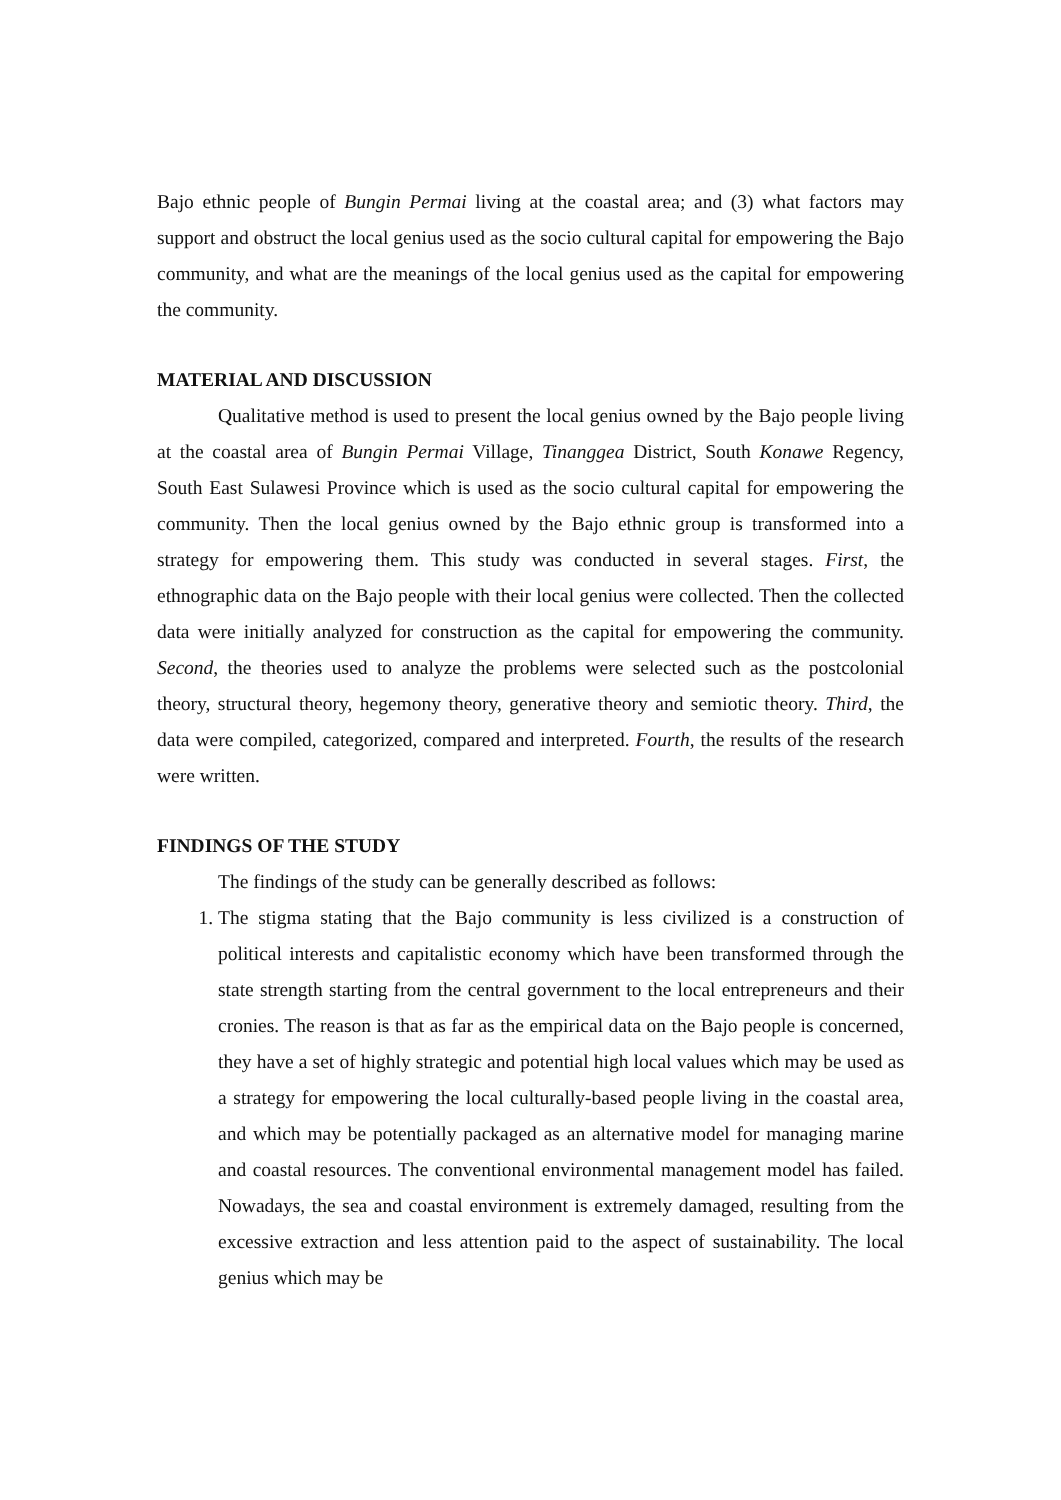Bajo ethnic people of Bungin Permai living at the coastal area; and (3) what factors may support and obstruct the local genius used as the socio cultural capital for empowering the Bajo community, and what are the meanings of the local genius used as the capital for empowering the community.
MATERIAL AND DISCUSSION
Qualitative method is used to present the local genius owned by the Bajo people living at the coastal area of Bungin Permai Village, Tinanggea District, South Konawe Regency, South East Sulawesi Province which is used as the socio cultural capital for empowering the community. Then the local genius owned by the Bajo ethnic group is transformed into a strategy for empowering them. This study was conducted in several stages. First, the ethnographic data on the Bajo people with their local genius were collected. Then the collected data were initially analyzed for construction as the capital for empowering the community. Second, the theories used to analyze the problems were selected such as the postcolonial theory, structural theory, hegemony theory, generative theory and semiotic theory. Third, the data were compiled, categorized, compared and interpreted. Fourth, the results of the research were written.
FINDINGS OF THE STUDY
The findings of the study can be generally described as follows:
1. The stigma stating that the Bajo community is less civilized is a construction of political interests and capitalistic economy which have been transformed through the state strength starting from the central government to the local entrepreneurs and their cronies. The reason is that as far as the empirical data on the Bajo people is concerned, they have a set of highly strategic and potential high local values which may be used as a strategy for empowering the local culturally-based people living in the coastal area, and which may be potentially packaged as an alternative model for managing marine and coastal resources. The conventional environmental management model has failed. Nowadays, the sea and coastal environment is extremely damaged, resulting from the excessive extraction and less attention paid to the aspect of sustainability. The local genius which may be